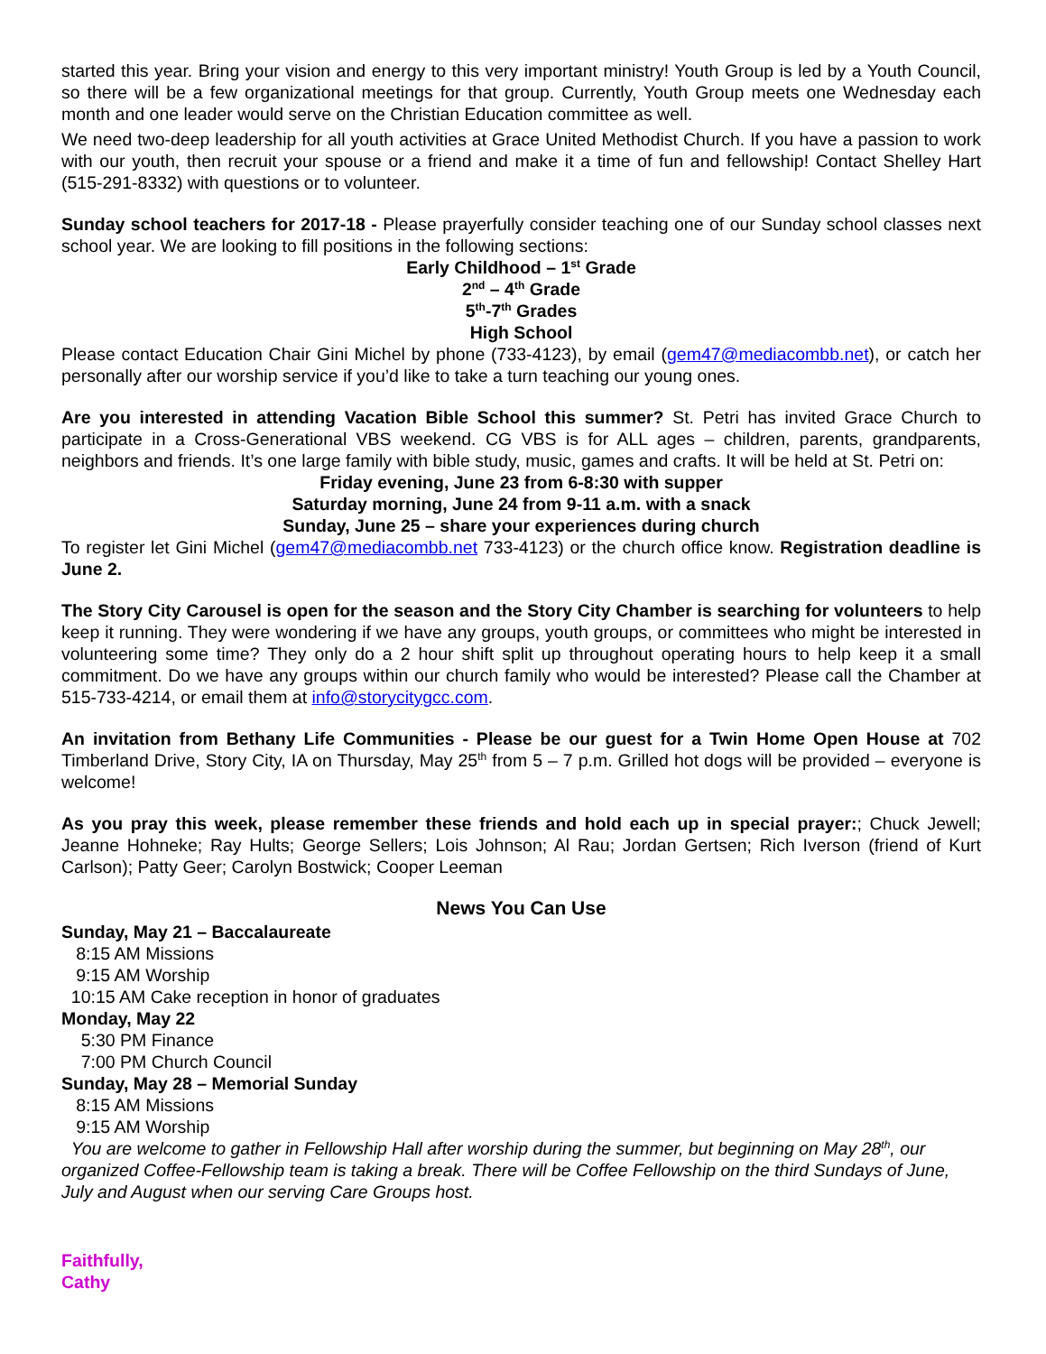started this year. Bring your vision and energy to this very important ministry! Youth Group is led by a Youth Council, so there will be a few organizational meetings for that group. Currently, Youth Group meets one Wednesday each month and one leader would serve on the Christian Education committee as well.
We need two-deep leadership for all youth activities at Grace United Methodist Church. If you have a passion to work with our youth, then recruit your spouse or a friend and make it a time of fun and fellowship! Contact Shelley Hart (515-291-8332) with questions or to volunteer.
Sunday school teachers for 2017-18 - Please prayerfully consider teaching one of our Sunday school classes next school year. We are looking to fill positions in the following sections:
Early Childhood – 1<sup>st</sup> Grade
2<sup>nd</sup> – 4<sup>th</sup> Grade
5<sup>th</sup>-7<sup>th</sup> Grades
High School
Please contact Education Chair Gini Michel by phone (733-4123), by email (gem47@mediacombb.net), or catch her personally after our worship service if you’d like to take a turn teaching our young ones.
Are you interested in attending Vacation Bible School this summer? St. Petri has invited Grace Church to participate in a Cross-Generational VBS weekend. CG VBS is for ALL ages – children, parents, grandparents, neighbors and friends. It’s one large family with bible study, music, games and crafts. It will be held at St. Petri on:
Friday evening, June 23 from 6-8:30 with supper
Saturday morning, June 24 from 9-11 a.m. with a snack
Sunday, June 25 – share your experiences during church
To register let Gini Michel (gem47@mediacombb.net 733-4123) or the church office know. Registration deadline is June 2.
The Story City Carousel is open for the season and the Story City Chamber is searching for volunteers to help keep it running. They were wondering if we have any groups, youth groups, or committees who might be interested in volunteering some time? They only do a 2 hour shift split up throughout operating hours to help keep it a small commitment. Do we have any groups within our church family who would be interested? Please call the Chamber at 515-733-4214, or email them at info@storycitygcc.com.
An invitation from Bethany Life Communities - Please be our guest for a Twin Home Open House at 702 Timberland Drive, Story City, IA on Thursday, May 25<sup>th</sup> from 5 – 7 p.m. Grilled hot dogs will be provided – everyone is welcome!
As you pray this week, please remember these friends and hold each up in special prayer:; Chuck Jewell; Jeanne Hohneke; Ray Hults; George Sellers; Lois Johnson; Al Rau; Jordan Gertsen; Rich Iverson (friend of Kurt Carlson); Patty Geer; Carolyn Bostwick; Cooper Leeman
News You Can Use
Sunday, May 21 – Baccalaureate
8:15 AM Missions
9:15 AM Worship
10:15 AM Cake reception in honor of graduates
Monday, May 22
5:30 PM Finance
7:00 PM Church Council
Sunday, May 28 – Memorial Sunday
8:15 AM Missions
9:15 AM Worship
You are welcome to gather in Fellowship Hall after worship during the summer, but beginning on May 28<sup>th</sup>, our organized Coffee-Fellowship team is taking a break. There will be Coffee Fellowship on the third Sundays of June, July and August when our serving Care Groups host.
Faithfully,
Cathy